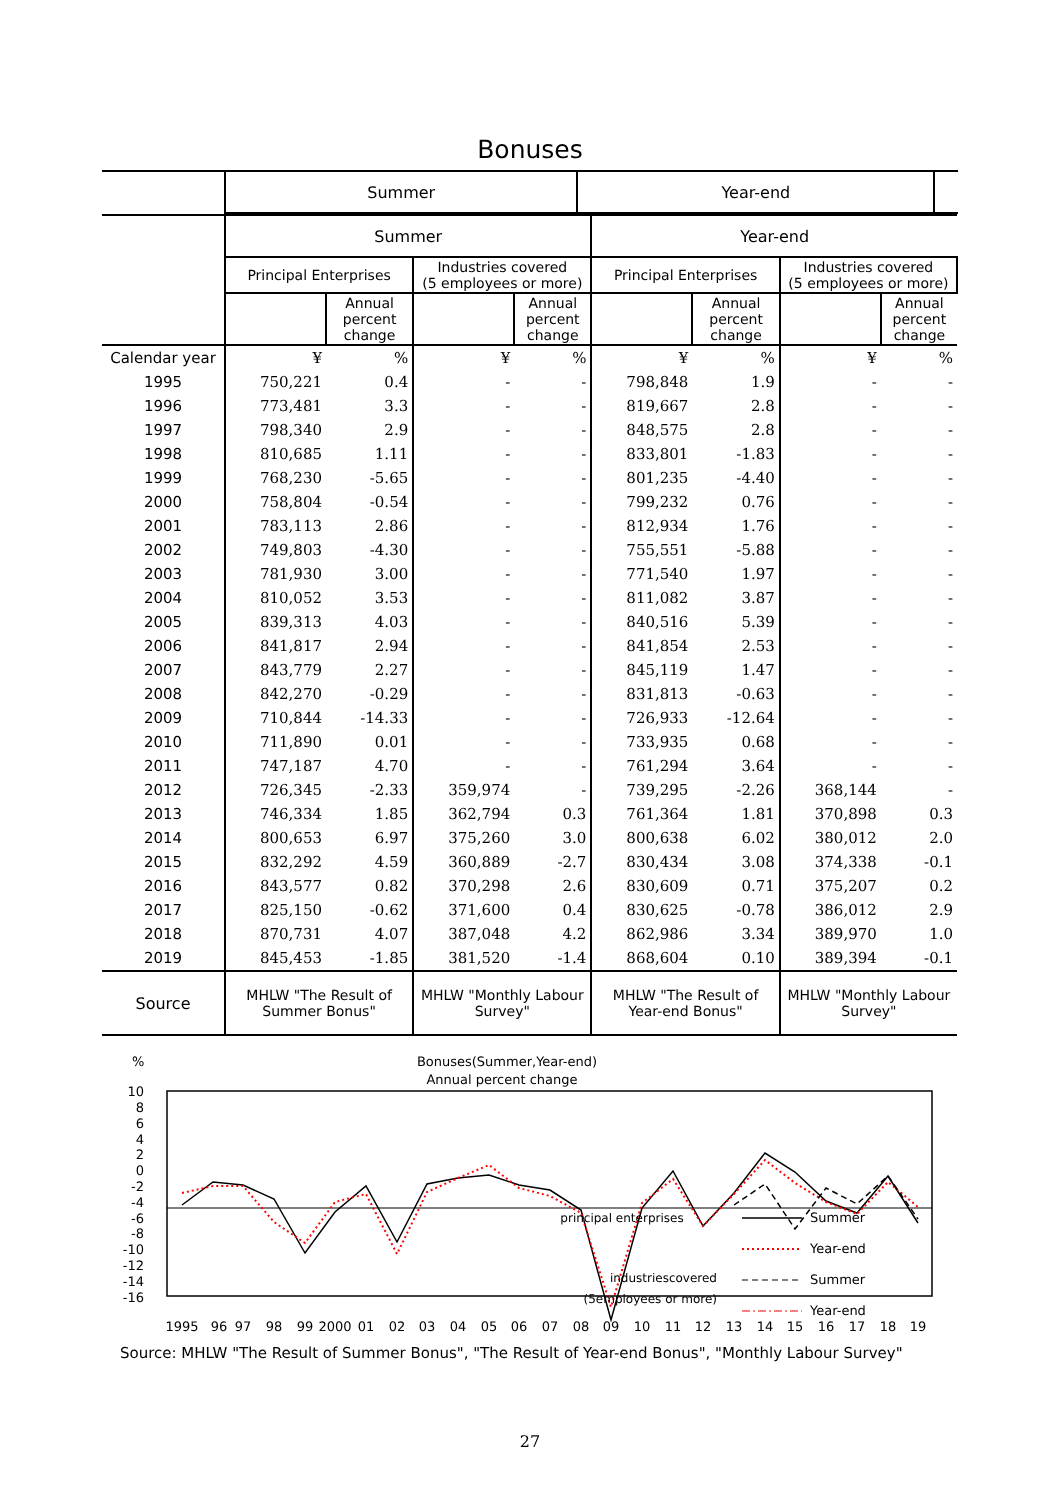Bonuses
| | Summer | Year-end | |
| --- | --- | --- | --- |
| | Summer | | | | Year-end | | | |
| --- | --- | --- | --- | --- | --- | --- | --- | --- |
| | Principal Enterprises | | Industries covered (5 employees or more) | | Principal Enterprises | | Industries covered (5 employees or more) | |
| | | Annual percent change | | Annual percent change | | Annual percent change | | Annual percent change |
| Calendar year | ¥ | % | ¥ | % | ¥ | % | ¥ | % |
| 1995 | 750,221 | 0.4 | - | - | 798,848 | 1.9 | - | - |
| 1996 | 773,481 | 3.3 | - | - | 819,667 | 2.8 | - | - |
| 1997 | 798,340 | 2.9 | - | - | 848,575 | 2.8 | - | - |
| 1998 | 810,685 | 1.11 | - | - | 833,801 | -1.83 | - | - |
| 1999 | 768,230 | -5.65 | - | - | 801,235 | -4.40 | - | - |
| 2000 | 758,804 | -0.54 | - | - | 799,232 | 0.76 | - | - |
| 2001 | 783,113 | 2.86 | - | - | 812,934 | 1.76 | - | - |
| 2002 | 749,803 | -4.30 | - | - | 755,551 | -5.88 | - | - |
| 2003 | 781,930 | 3.00 | - | - | 771,540 | 1.97 | - | - |
| 2004 | 810,052 | 3.53 | - | - | 811,082 | 3.87 | - | - |
| 2005 | 839,313 | 4.03 | - | - | 840,516 | 5.39 | - | - |
| 2006 | 841,817 | 2.94 | - | - | 841,854 | 2.53 | - | - |
| 2007 | 843,779 | 2.27 | - | - | 845,119 | 1.47 | - | - |
| 2008 | 842,270 | -0.29 | - | - | 831,813 | -0.63 | - | - |
| 2009 | 710,844 | -14.33 | - | - | 726,933 | -12.64 | - | - |
| 2010 | 711,890 | 0.01 | - | - | 733,935 | 0.68 | - | - |
| 2011 | 747,187 | 4.70 | - | - | 761,294 | 3.64 | - | - |
| 2012 | 726,345 | -2.33 | 359,974 | - | 739,295 | -2.26 | 368,144 | - |
| 2013 | 746,334 | 1.85 | 362,794 | 0.3 | 761,364 | 1.81 | 370,898 | 0.3 |
| 2014 | 800,653 | 6.97 | 375,260 | 3.0 | 800,638 | 6.02 | 380,012 | 2.0 |
| 2015 | 832,292 | 4.59 | 360,889 | -2.7 | 830,434 | 3.08 | 374,338 | -0.1 |
| 2016 | 843,577 | 0.82 | 370,298 | 2.6 | 830,609 | 0.71 | 375,207 | 0.2 |
| 2017 | 825,150 | -0.62 | 371,600 | 0.4 | 830,625 | -0.78 | 386,012 | 2.9 |
| 2018 | 870,731 | 4.07 | 387,048 | 4.2 | 862,986 | 3.34 | 389,970 | 1.0 |
| 2019 | 845,453 | -1.85 | 381,520 | -1.4 | 868,604 | 0.10 | 389,394 | -0.1 |
| Source | MHLW "The Result of Summer Bonus" | | MHLW "Monthly Labour Survey" | | MHLW "The Result of Year-end Bonus" | | MHLW "Monthly Labour Survey" | |
%
Bonuses(Summer,Year-end)
Annual percent change
10
8
6
4
2
0
-2
-4
-6
-8
-10
-12
-14
-16
principal enterprises
Summer
Year-end
industriescovered
(5employees or more)
Summer
Year-end
1995
96
97
98
99
2000
01
02
03
04
05
06
07
08
09
10
11
12
13
14
15
16
17
18
19
Source: MHLW "The Result of Summer Bonus", "The Result of Year-end Bonus", "Monthly Labour Survey"
27